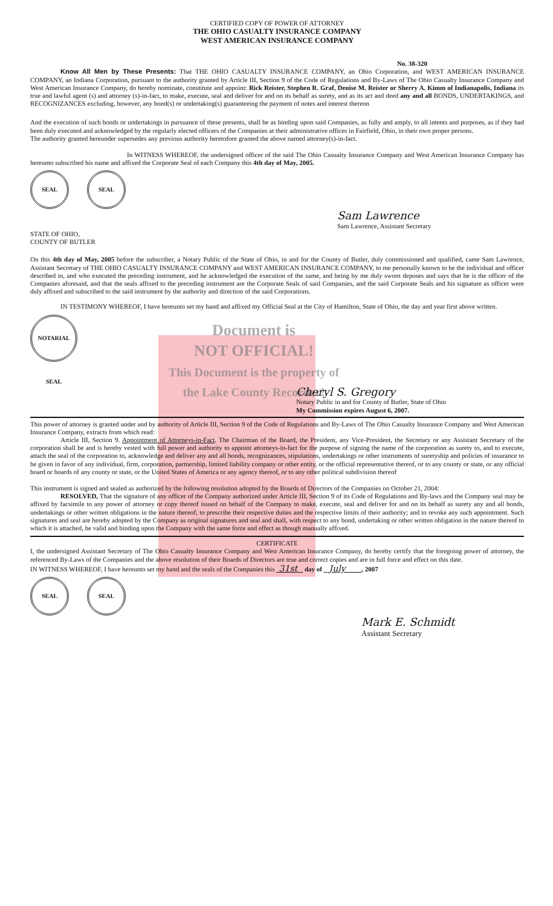Document is
NOT OFFICIAL!
This Document is the property of the Lake County Recorder!
CERTIFIED COPY OF POWER OF ATTORNEY
THE OHIO CASUALTY INSURANCE COMPANY
WEST AMERICAN INSURANCE COMPANY
No. 38-320
Know All Men by These Presents: That THE OHIO CASUALTY INSURANCE COMPANY, an Ohio Corporation, and WEST AMERICAN INSURANCE COMPANY, an Indiana Corporation, pursuant to the authority granted by Article III, Section 9 of the Code of Regulations and By-Laws of The Ohio Casualty Insurance Company and West American Insurance Company, do hereby nominate, constitute and appoint: Rick Reister, Stephen R. Graf, Denise M. Reister or Sherry A. Kimm of Indianapolis, Indiana its true and lawful agent (s) and attorney (s)-in-fact, to make, execute, seal and deliver for and on its behalf as surety, and as its act and deed any and all BONDS, UNDERTAKINGS, and RECOGNIZANCES excluding, however, any bond(s) or undertaking(s) guaranteeing the payment of notes and interest thereon
And the execution of such bonds or undertakings in pursuance of these presents, shall be as binding upon said Companies, as fully and amply, to all intents and purposes, as if they had been duly executed and acknowledged by the regularly elected officers of the Companies at their administrative offices in Fairfield, Ohio, in their own proper persons.
The authority granted hereunder supersedes any previous authority heretofore granted the above named attorney(s)-in-fact.
In WITNESS WHEREOF, the undersigned officer of the said The Ohio Casualty Insurance Company and West American Insurance Company has hereunto subscribed his name and affixed the Corporate Seal of each Company this 4th day of May, 2005.
SEAL SEAL
Sam Lawrence
Sam Lawrence, Assistant Secretary
STATE OF OHIO,
COUNTY OF BUTLER
On this 4th day of May, 2005 before the subscriber, a Notary Public of the State of Ohio, in and for the County of Butler, duly commissioned and qualified, came Sam Lawrence, Assistant Secretary of THE OHIO CASUALTY INSURANCE COMPANY and WEST AMERICAN INSURANCE COMPANY, to me personally known to be the individual and officer described in, and who executed the preceding instrument, and he acknowledged the execution of the same, and being by me duly sworn deposes and says that he is the officer of the Companies aforesaid, and that the seals affixed to the preceding instrument are the Corporate Seals of said Companies, and the said Corporate Seals and his signature as officer were duly affixed and subscribed to the said instrument by the authority and direction of the said Corporations.
IN TESTIMONY WHEREOF, I have hereunto set my hand and affixed my Official Seal at the City of Hamilton, State of Ohio, the day and year first above written.
NOTARIAL SEAL
Cheryl S. Gregory
Notary Public in and for County of Butler, State of Ohio
My Commission expires August 6, 2007.
This power of attorney is granted under and by authority of Article III, Section 9 of the Code of Regulations and By-Laws of The Ohio Casualty Insurance Company and West American Insurance Company, extracts from which read:
Article III, Section 9. Appointment of Attorneys-in-Fact. The Chairman of the Board, the President, any Vice-President, the Secretary or any Assistant Secretary of the corporation shall be and is hereby vested with full power and authority to appoint attorneys-in-fact for the purpose of signing the name of the corporation as surety to, and to execute, attach the seal of the corporation to, acknowledge and deliver any and all bonds, recognizances, stipulations, undertakings or other instruments of suretyship and policies of insurance to be given in favor of any individual, firm, corporation, partnership, limited liability company or other entity, or the official representative thereof, or to any county or state, or any official board or boards of any county or state, or the United States of America or any agency thereof, or to any other political subdivision thereof
This instrument is signed and sealed as authorized by the following resolution adopted by the Boards of Directors of the Companies on October 21, 2004:
RESOLVED, That the signature of any officer of the Company authorized under Article III, Section 9 of its Code of Regulations and By-laws and the Company seal may be affixed by facsimile to any power of attorney or copy thereof issued on behalf of the Company to make, execute, seal and deliver for and on its behalf as surety any and all bonds, undertakings or other written obligations in the nature thereof; to prescribe their respective duties and the respective limits of their authority; and to revoke any such appointment. Such signatures and seal are hereby adopted by the Company as original signatures and seal and shall, with respect to any bond, undertaking or other written obligation in the nature thereof to which it is attached, be valid and binding upon the Company with the same force and effect as though manually affixed.
CERTIFICATE
I, the undersigned Assistant Secretary of The Ohio Casualty Insurance Company and West American Insurance Company, do hereby certify that the foregoing power of attorney, the referenced By-Laws of the Companies and the above resolution of their Boards of Directors are true and correct copies and are in full force and effect on this date.
IN WITNESS WHEREOF, I have hereunto set my hand and the seals of the Companies this 31st day of July , 2007
SEAL SEAL
Mark E. Schmidt
Assistant Secretary